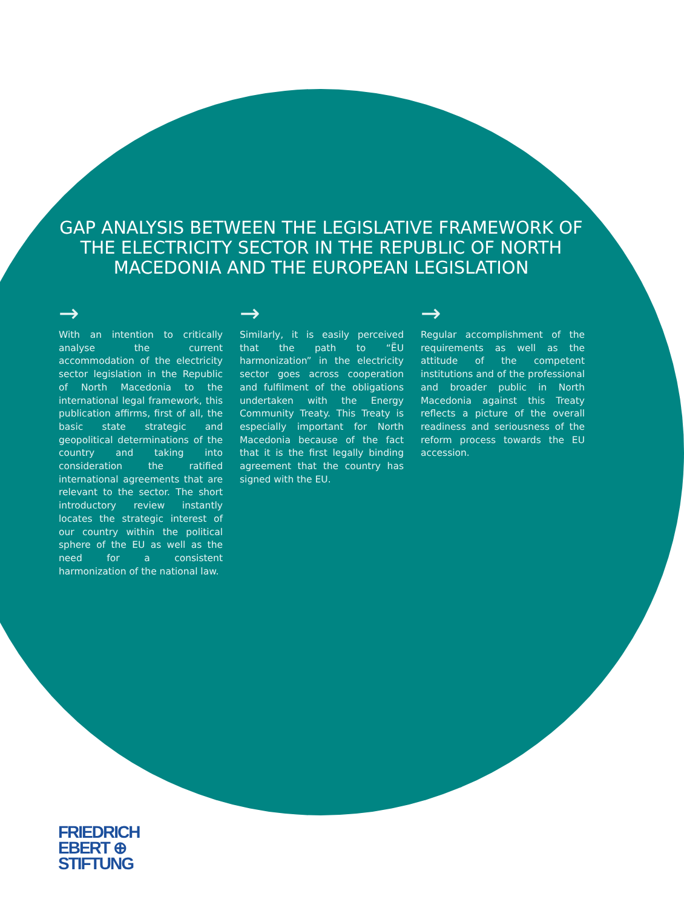GAP ANALYSIS BETWEEN THE LEGISLATIVE FRAMEWORK OF THE ELECTRICITY SECTOR IN THE REPUBLIC OF NORTH MACEDONIA AND THE EUROPEAN LEGISLATION
→
With an intention to critically analyse the current accommodation of the electricity sector legislation in the Republic of North Macedonia to the international legal framework, this publication affirms, first of all, the basic state strategic and geopolitical determinations of the country and taking into consideration the ratified international agreements that are relevant to the sector. The short introductory review instantly locates the strategic interest of our country within the political sphere of the EU as well as the need for a consistent harmonization of the national law.
→
Similarly, it is easily perceived that the path to “ЁU harmonization” in the electricity sector goes across cooperation and fulfilment of the obligations undertaken with the Energy Community Treaty. This Treaty is especially important for North Macedonia because of the fact that it is the first legally binding agreement that the country has signed with the EU.
→
Regular accomplishment of the requirements as well as the attitude of the competent institutions and of the professional and broader public in North Macedonia against this Treaty reflects a picture of the overall readiness and seriousness of the reform process towards the EU accession.
FRIEDRICH
EBERT ⊕
STIFTUNG